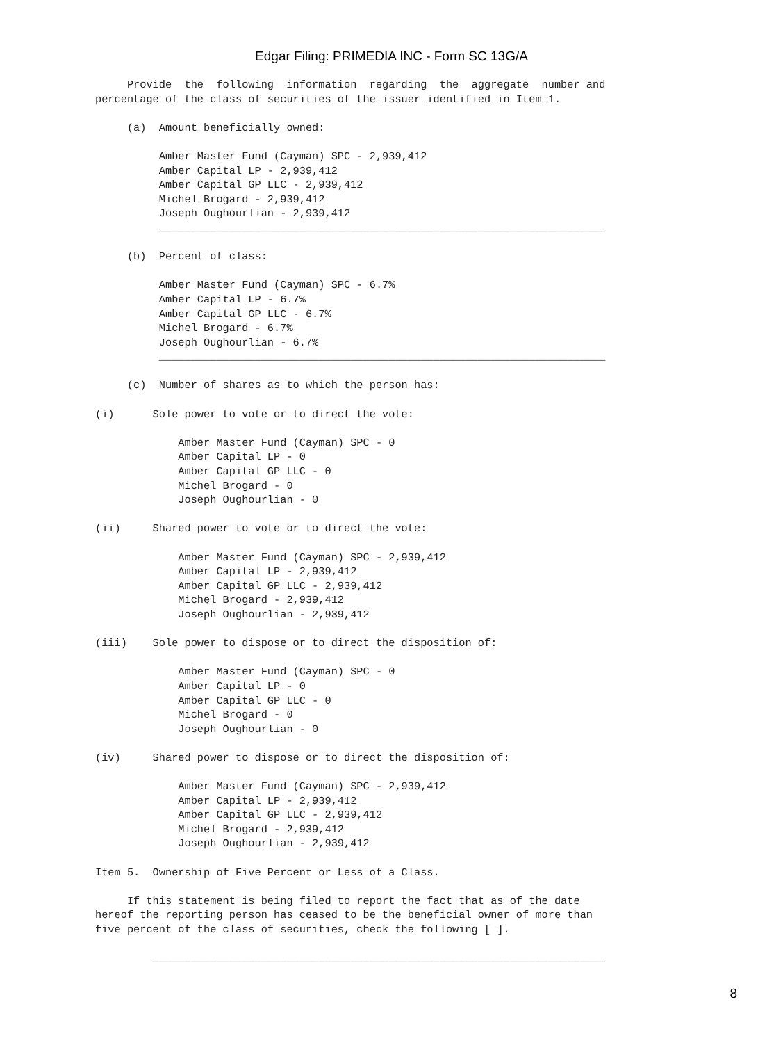Edgar Filing: PRIMEDIA INC - Form SC 13G/A
     Provide  the  following  information  regarding  the  aggregate  number and
percentage of the class of securities of the issuer identified in Item 1.

     (a)  Amount beneficially owned:

          Amber Master Fund (Cayman) SPC - 2,939,412
          Amber Capital LP - 2,939,412
          Amber Capital GP LLC - 2,939,412
          Michel Brogard - 2,939,412
          Joseph Oughourlian - 2,939,412
          ______________________________________________________________________

     (b)  Percent of class:

          Amber Master Fund (Cayman) SPC - 6.7%
          Amber Capital LP - 6.7%
          Amber Capital GP LLC - 6.7%
          Michel Brogard - 6.7%
          Joseph Oughourlian - 6.7%
          ______________________________________________________________________

     (c)  Number of shares as to which the person has:

(i)      Sole power to vote or to direct the vote:

             Amber Master Fund (Cayman) SPC - 0
             Amber Capital LP - 0
             Amber Capital GP LLC - 0
             Michel Brogard - 0
             Joseph Oughourlian - 0

(ii)     Shared power to vote or to direct the vote:

             Amber Master Fund (Cayman) SPC - 2,939,412
             Amber Capital LP - 2,939,412
             Amber Capital GP LLC - 2,939,412
             Michel Brogard - 2,939,412
             Joseph Oughourlian - 2,939,412

(iii)    Sole power to dispose or to direct the disposition of:

             Amber Master Fund (Cayman) SPC - 0
             Amber Capital LP - 0
             Amber Capital GP LLC - 0
             Michel Brogard - 0
             Joseph Oughourlian - 0

(iv)     Shared power to dispose or to direct the disposition of:

             Amber Master Fund (Cayman) SPC - 2,939,412
             Amber Capital LP - 2,939,412
             Amber Capital GP LLC - 2,939,412
             Michel Brogard - 2,939,412
             Joseph Oughourlian - 2,939,412

Item 5.  Ownership of Five Percent or Less of a Class.

     If this statement is being filed to report the fact that as of the date
hereof the reporting person has ceased to be the beneficial owner of more than
five percent of the class of securities, check the following [ ].

         _______________________________________________________________________
8